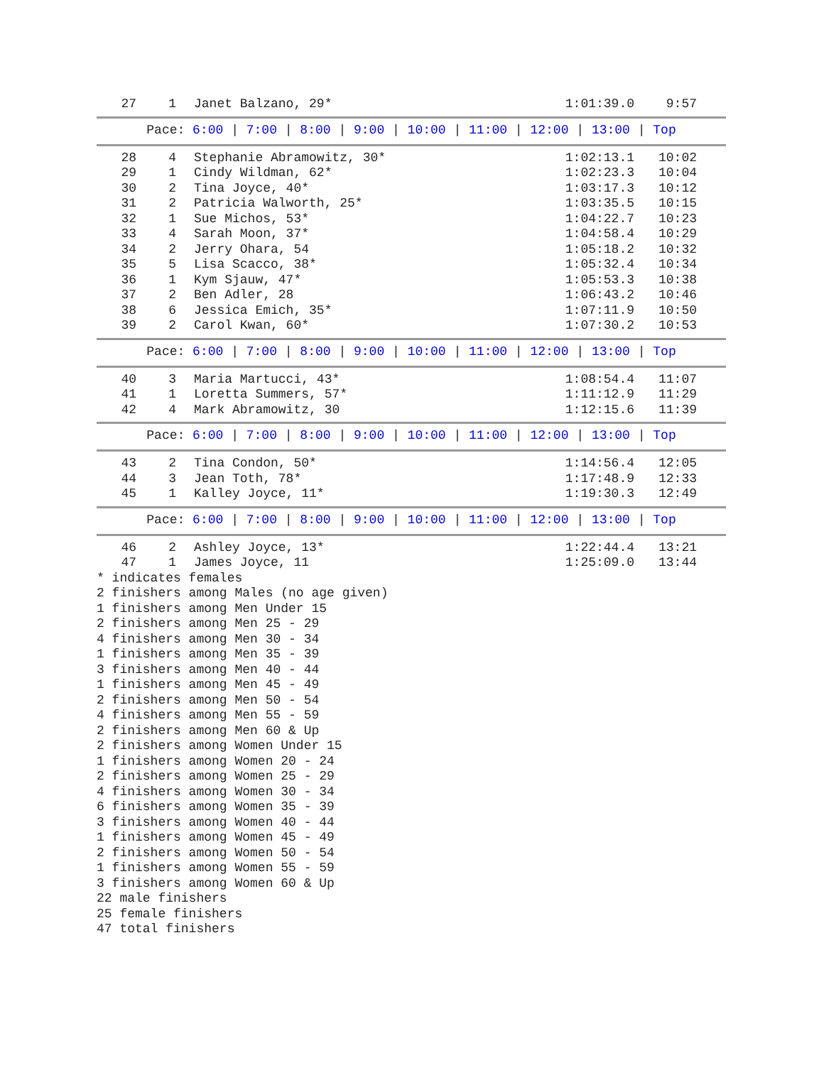| 27 | 1 | Janet Balzano, 29* | 1:01:39.0 | 9:57 |
Pace: 6:00 | 7:00 | 8:00 | 9:00 | 10:00 | 11:00 | 12:00 | 13:00 | Top
| 28 | 4 | Stephanie Abramowitz, 30* | 1:02:13.1 | 10:02 |
| 29 | 1 | Cindy Wildman, 62* | 1:02:23.3 | 10:04 |
| 30 | 2 | Tina Joyce, 40* | 1:03:17.3 | 10:12 |
| 31 | 2 | Patricia Walworth, 25* | 1:03:35.5 | 10:15 |
| 32 | 1 | Sue Michos, 53* | 1:04:22.7 | 10:23 |
| 33 | 4 | Sarah Moon, 37* | 1:04:58.4 | 10:29 |
| 34 | 2 | Jerry Ohara, 54 | 1:05:18.2 | 10:32 |
| 35 | 5 | Lisa Scacco, 38* | 1:05:32.4 | 10:34 |
| 36 | 1 | Kym Sjauw, 47* | 1:05:53.3 | 10:38 |
| 37 | 2 | Ben Adler, 28 | 1:06:43.2 | 10:46 |
| 38 | 6 | Jessica Emich, 35* | 1:07:11.9 | 10:50 |
| 39 | 2 | Carol Kwan, 60* | 1:07:30.2 | 10:53 |
Pace: 6:00 | 7:00 | 8:00 | 9:00 | 10:00 | 11:00 | 12:00 | 13:00 | Top
| 40 | 3 | Maria Martucci, 43* | 1:08:54.4 | 11:07 |
| 41 | 1 | Loretta Summers, 57* | 1:11:12.9 | 11:29 |
| 42 | 4 | Mark Abramowitz, 30 | 1:12:15.6 | 11:39 |
Pace: 6:00 | 7:00 | 8:00 | 9:00 | 10:00 | 11:00 | 12:00 | 13:00 | Top
| 43 | 2 | Tina Condon, 50* | 1:14:56.4 | 12:05 |
| 44 | 3 | Jean Toth, 78* | 1:17:48.9 | 12:33 |
| 45 | 1 | Kalley Joyce, 11* | 1:19:30.3 | 12:49 |
Pace: 6:00 | 7:00 | 8:00 | 9:00 | 10:00 | 11:00 | 12:00 | 13:00 | Top
| 46 | 2 | Ashley Joyce, 13* | 1:22:44.4 | 13:21 |
| 47 | 1 | James Joyce, 11 | 1:25:09.0 | 13:44 |
* indicates females
2 finishers among Males (no age given)
1 finishers among Men Under 15
2 finishers among Men 25 - 29
4 finishers among Men 30 - 34
1 finishers among Men 35 - 39
3 finishers among Men 40 - 44
1 finishers among Men 45 - 49
2 finishers among Men 50 - 54
4 finishers among Men 55 - 59
2 finishers among Men 60 & Up
2 finishers among Women Under 15
1 finishers among Women 20 - 24
2 finishers among Women 25 - 29
4 finishers among Women 30 - 34
6 finishers among Women 35 - 39
3 finishers among Women 40 - 44
1 finishers among Women 45 - 49
2 finishers among Women 50 - 54
1 finishers among Women 55 - 59
3 finishers among Women 60 & Up
22 male finishers
25 female finishers
47 total finishers